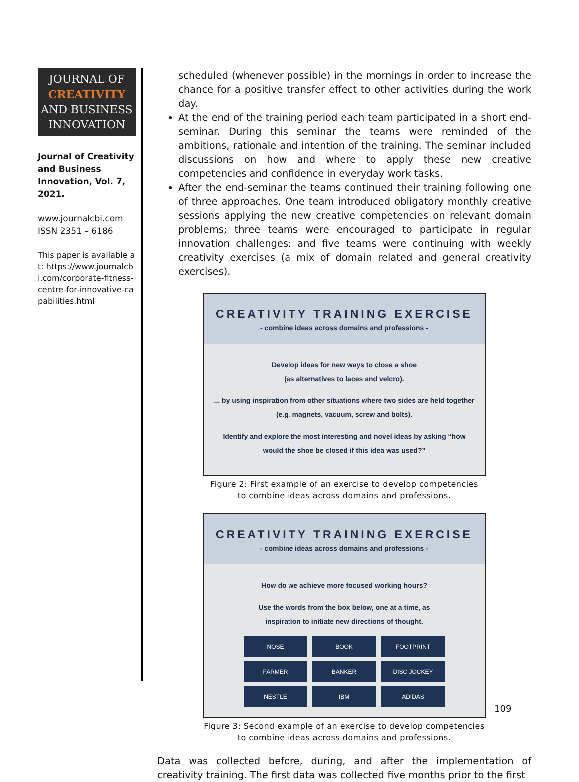JOURNAL OF
CREATIVITY
AND BUSINESS
INNOVATION
Journal of Creativity and Business Innovation, Vol. 7, 2021.
www.journalcbi.com
ISSN 2351 – 6186
This paper is available at: https://www.journalcbi.com/corporate-fitness-centre-for-innovative-capabilities.html
scheduled (whenever possible) in the mornings in order to increase the chance for a positive transfer effect to other activities during the work day.
At the end of the training period each team participated in a short end-seminar. During this seminar the teams were reminded of the ambitions, rationale and intention of the training. The seminar included discussions on how and where to apply these new creative competencies and confidence in everyday work tasks.
After the end-seminar the teams continued their training following one of three approaches. One team introduced obligatory monthly creative sessions applying the new creative competencies on relevant domain problems; three teams were encouraged to participate in regular innovation challenges; and five teams were continuing with weekly creativity exercises (a mix of domain related and general creativity exercises).
CREATIVITY TRAINING EXERCISE
- combine ideas across domains and professions -
Develop ideas for new ways to close a shoe
(as alternatives to laces and velcro).
... by using inspiration from other situations where two sides are held together (e.g. magnets, vacuum, screw and bolts).
Identify and explore the most interesting and novel ideas by asking “how would the shoe be closed if this idea was used?”
Figure 2: First example of an exercise to develop competencies
to combine ideas across domains and professions.
CREATIVITY TRAINING EXERCISE
- combine ideas across domains and professions -
How do we achieve more focused working hours?
Use the words from the box below, one at a time, as
inspiration to initiate new directions of thought.
NOSE BOOK FOOTPRINT FARMER BANKER DISC JOCKEY NESTLE IBM ADIDAS
Figure 3: Second example of an exercise to develop competencies
to combine ideas across domains and professions.
Data was collected before, during, and after the implementation of creativity training. The first data was collected five months prior to the first
109